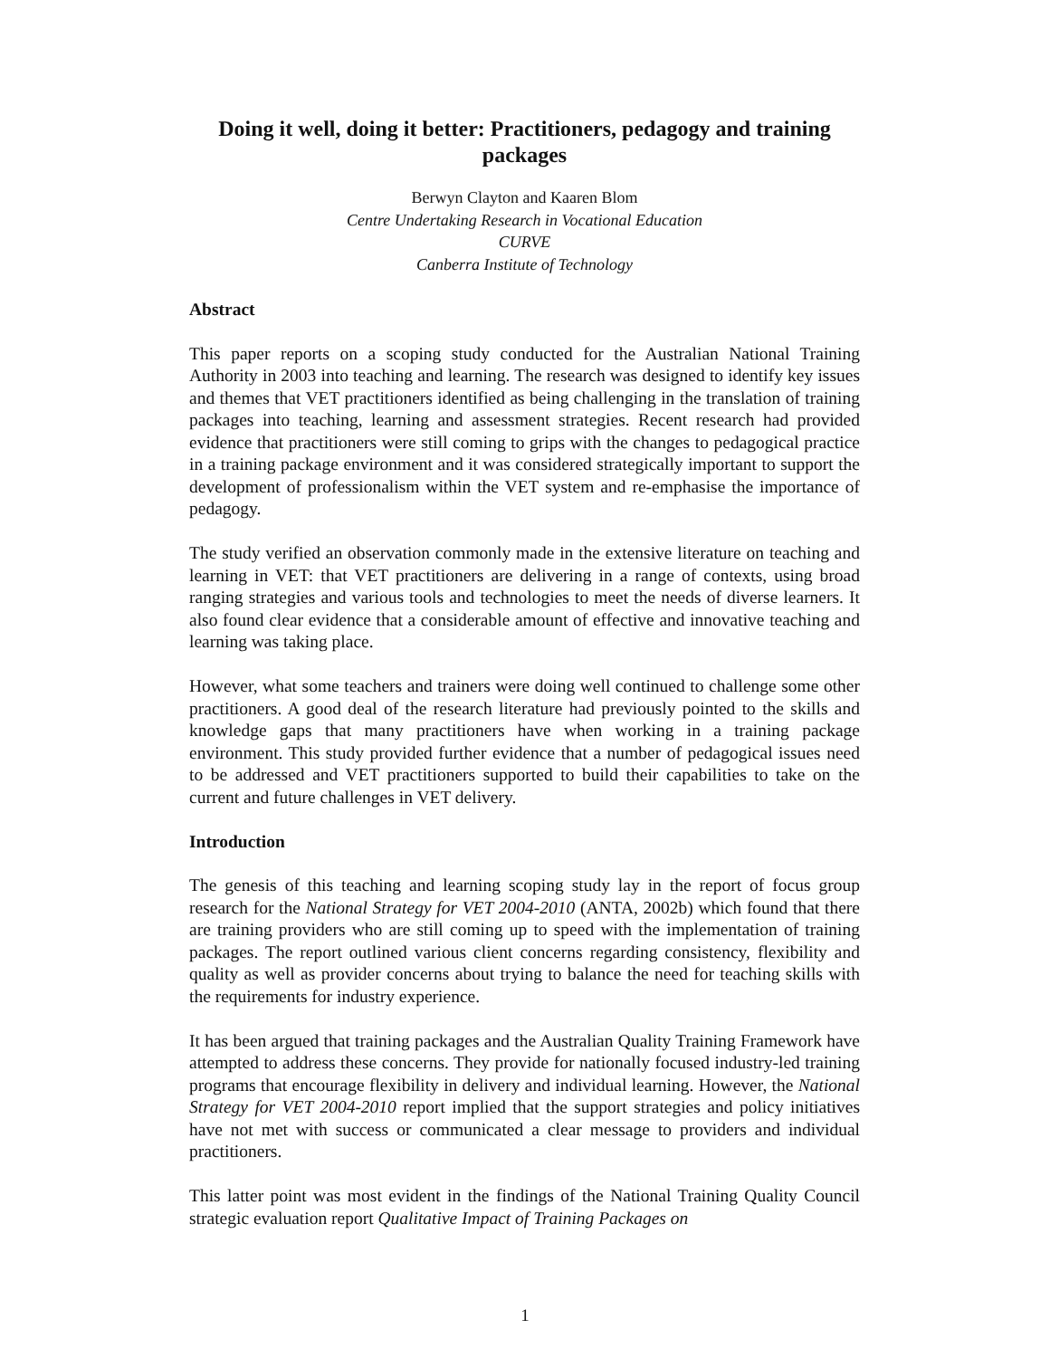Doing it well, doing it better: Practitioners, pedagogy and training packages
Berwyn Clayton and Kaaren Blom
Centre Undertaking Research in Vocational Education
CURVE
Canberra Institute of Technology
Abstract
This paper reports on a scoping study conducted for the Australian National Training Authority in 2003 into teaching and learning. The research was designed to identify key issues and themes that VET practitioners identified as being challenging in the translation of training packages into teaching, learning and assessment strategies. Recent research had provided evidence that practitioners were still coming to grips with the changes to pedagogical practice in a training package environment and it was considered strategically important to support the development of professionalism within the VET system and re-emphasise the importance of pedagogy.
The study verified an observation commonly made in the extensive literature on teaching and learning in VET: that VET practitioners are delivering in a range of contexts, using broad ranging strategies and various tools and technologies to meet the needs of diverse learners. It also found clear evidence that a considerable amount of effective and innovative teaching and learning was taking place.
However, what some teachers and trainers were doing well continued to challenge some other practitioners. A good deal of the research literature had previously pointed to the skills and knowledge gaps that many practitioners have when working in a training package environment. This study provided further evidence that a number of pedagogical issues need to be addressed and VET practitioners supported to build their capabilities to take on the current and future challenges in VET delivery.
Introduction
The genesis of this teaching and learning scoping study lay in the report of focus group research for the National Strategy for VET 2004-2010 (ANTA, 2002b) which found that there are training providers who are still coming up to speed with the implementation of training packages. The report outlined various client concerns regarding consistency, flexibility and quality as well as provider concerns about trying to balance the need for teaching skills with the requirements for industry experience.
It has been argued that training packages and the Australian Quality Training Framework have attempted to address these concerns. They provide for nationally focused industry-led training programs that encourage flexibility in delivery and individual learning. However, the National Strategy for VET 2004-2010 report implied that the support strategies and policy initiatives have not met with success or communicated a clear message to providers and individual practitioners.
This latter point was most evident in the findings of the National Training Quality Council strategic evaluation report Qualitative Impact of Training Packages on
1